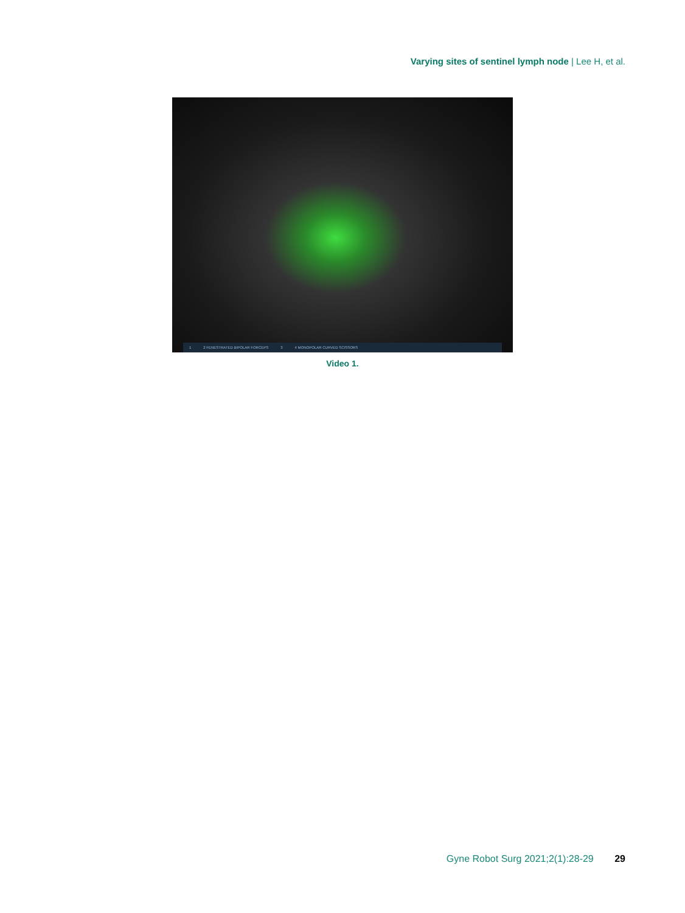Varying sites of sentinel lymph node | Lee H, et al.
1 2 FENESTRATED BIPOLAR FORCEPS 3 4 MONOPOLAR CURVED SCISSORS
Video 1.
Gyne Robot Surg 2021;2(1):28-29 29